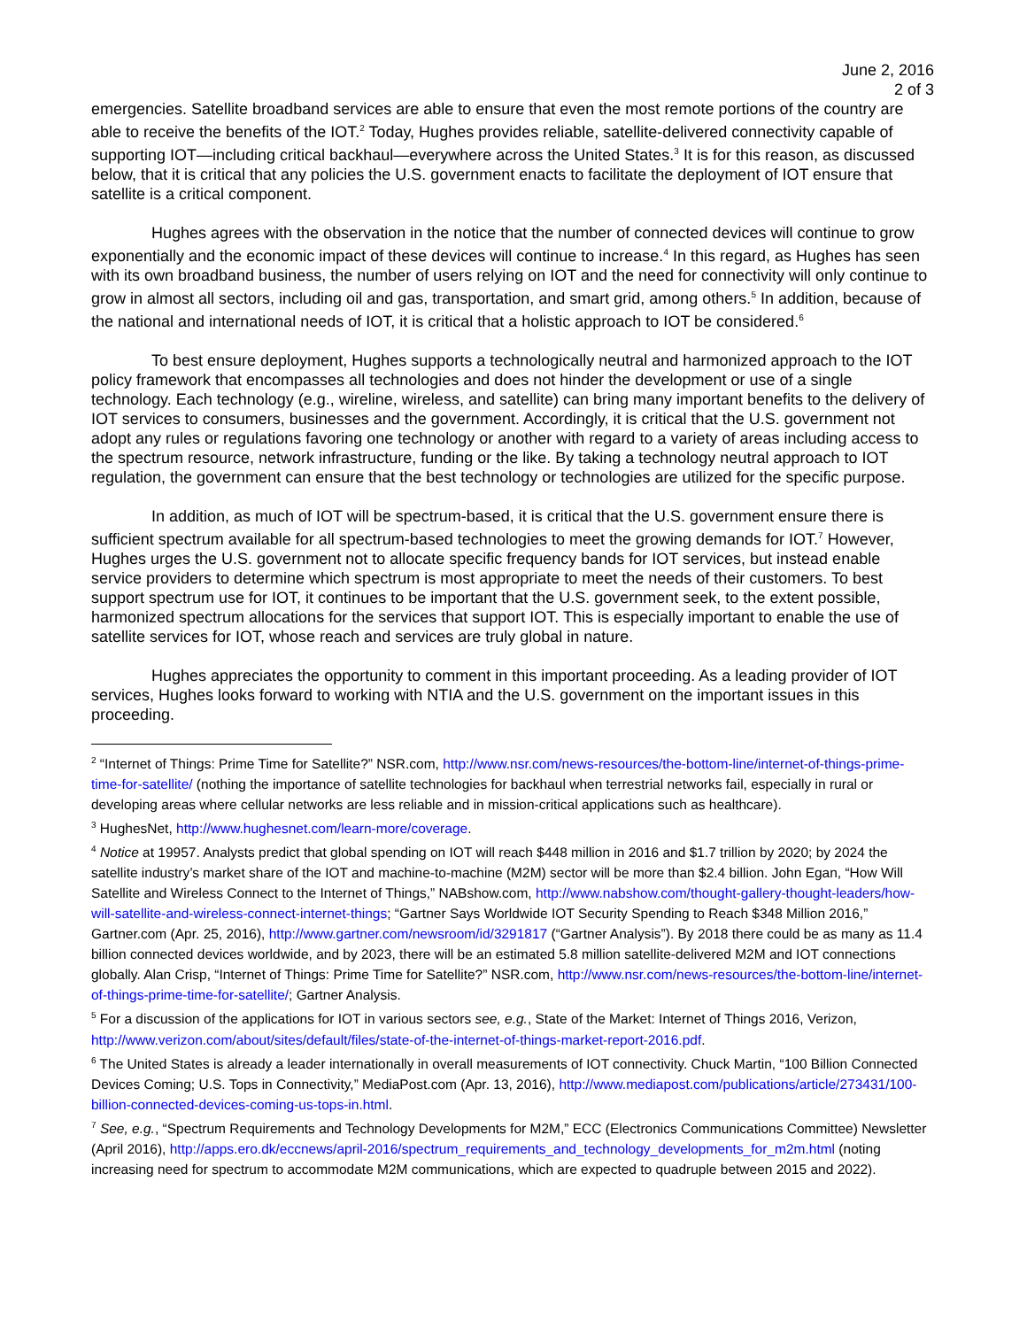June 2, 2016
2 of 3
emergencies. Satellite broadband services are able to ensure that even the most remote portions of the country are able to receive the benefits of the IOT.<sup>2</sup> Today, Hughes provides reliable, satellite-delivered connectivity capable of supporting IOT—including critical backhaul—everywhere across the United States.<sup>3</sup> It is for this reason, as discussed below, that it is critical that any policies the U.S. government enacts to facilitate the deployment of IOT ensure that satellite is a critical component.
Hughes agrees with the observation in the notice that the number of connected devices will continue to grow exponentially and the economic impact of these devices will continue to increase.<sup>4</sup> In this regard, as Hughes has seen with its own broadband business, the number of users relying on IOT and the need for connectivity will only continue to grow in almost all sectors, including oil and gas, transportation, and smart grid, among others.<sup>5</sup> In addition, because of the national and international needs of IOT, it is critical that a holistic approach to IOT be considered.<sup>6</sup>
To best ensure deployment, Hughes supports a technologically neutral and harmonized approach to the IOT policy framework that encompasses all technologies and does not hinder the development or use of a single technology. Each technology (e.g., wireline, wireless, and satellite) can bring many important benefits to the delivery of IOT services to consumers, businesses and the government. Accordingly, it is critical that the U.S. government not adopt any rules or regulations favoring one technology or another with regard to a variety of areas including access to the spectrum resource, network infrastructure, funding or the like. By taking a technology neutral approach to IOT regulation, the government can ensure that the best technology or technologies are utilized for the specific purpose.
In addition, as much of IOT will be spectrum-based, it is critical that the U.S. government ensure there is sufficient spectrum available for all spectrum-based technologies to meet the growing demands for IOT.<sup>7</sup> However, Hughes urges the U.S. government not to allocate specific frequency bands for IOT services, but instead enable service providers to determine which spectrum is most appropriate to meet the needs of their customers. To best support spectrum use for IOT, it continues to be important that the U.S. government seek, to the extent possible, harmonized spectrum allocations for the services that support IOT. This is especially important to enable the use of satellite services for IOT, whose reach and services are truly global in nature.
Hughes appreciates the opportunity to comment in this important proceeding. As a leading provider of IOT services, Hughes looks forward to working with NTIA and the U.S. government on the important issues in this proceeding.
<sup>2</sup> “Internet of Things: Prime Time for Satellite?” NSR.com, http://www.nsr.com/news-resources/the-bottom-line/internet-of-things-prime-time-for-satellite/ (nothing the importance of satellite technologies for backhaul when terrestrial networks fail, especially in rural or developing areas where cellular networks are less reliable and in mission-critical applications such as healthcare).
<sup>3</sup> HughesNet, http://www.hughesnet.com/learn-more/coverage.
<sup>4</sup> Notice at 19957. Analysts predict that global spending on IOT will reach $448 million in 2016 and $1.7 trillion by 2020; by 2024 the satellite industry’s market share of the IOT and machine-to-machine (M2M) sector will be more than $2.4 billion. John Egan, “How Will Satellite and Wireless Connect to the Internet of Things,” NABshow.com, http://www.nabshow.com/thought-gallery-thought-leaders/how-will-satellite-and-wireless-connect-internet-things; “Gartner Says Worldwide IOT Security Spending to Reach $348 Million 2016,” Gartner.com (Apr. 25, 2016), http://www.gartner.com/newsroom/id/3291817 (“Gartner Analysis”). By 2018 there could be as many as 11.4 billion connected devices worldwide, and by 2023, there will be an estimated 5.8 million satellite-delivered M2M and IOT connections globally. Alan Crisp, “Internet of Things: Prime Time for Satellite?” NSR.com, http://www.nsr.com/news-resources/the-bottom-line/internet-of-things-prime-time-for-satellite/; Gartner Analysis.
<sup>5</sup> For a discussion of the applications for IOT in various sectors see, e.g., State of the Market: Internet of Things 2016, Verizon, http://www.verizon.com/about/sites/default/files/state-of-the-internet-of-things-market-report-2016.pdf.
<sup>6</sup> The United States is already a leader internationally in overall measurements of IOT connectivity. Chuck Martin, “100 Billion Connected Devices Coming; U.S. Tops in Connectivity,” MediaPost.com (Apr. 13, 2016), http://www.mediapost.com/publications/article/273431/100-billion-connected-devices-coming-us-tops-in.html.
<sup>7</sup> See, e.g., “Spectrum Requirements and Technology Developments for M2M,” ECC (Electronics Communications Committee) Newsletter (April 2016), http://apps.ero.dk/eccnews/april-2016/spectrum_requirements_and_technology_developments_for_m2m.html (noting increasing need for spectrum to accommodate M2M communications, which are expected to quadruple between 2015 and 2022).